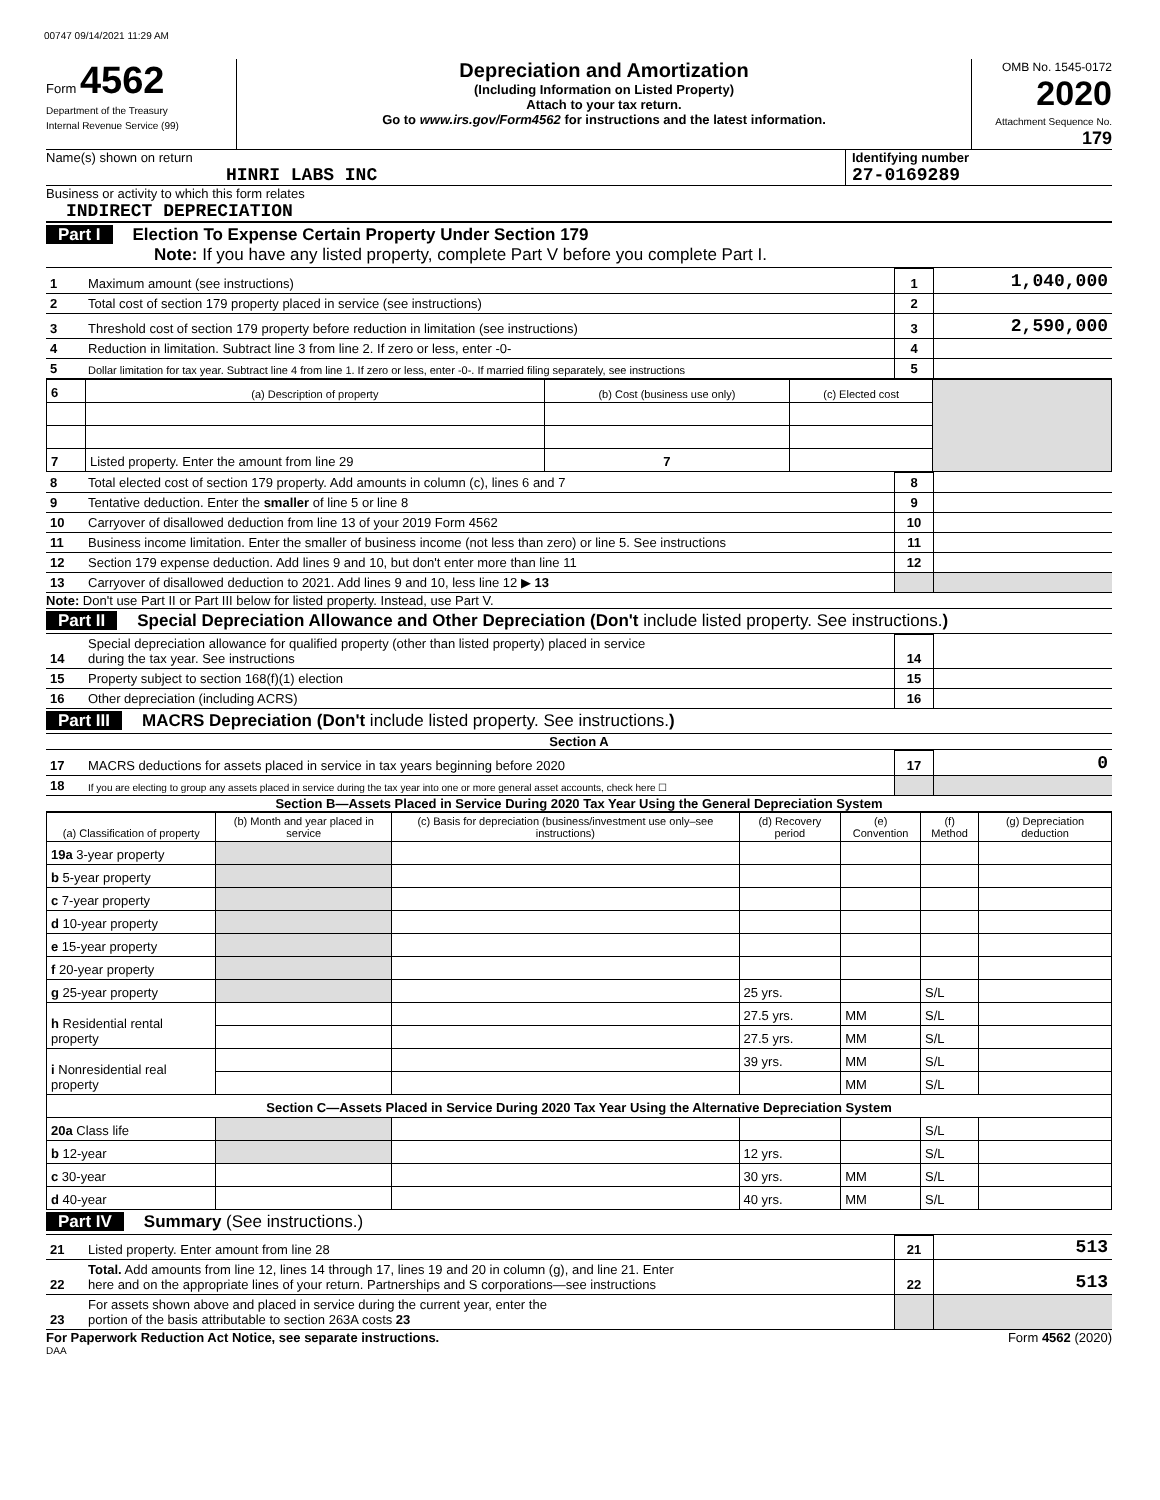00747 09/14/2021 11:29 AM
Form 4562
Department of the Treasury
Internal Revenue Service (99)
Depreciation and Amortization
(Including Information on Listed Property)
Attach to your tax return.
Go to www.irs.gov/Form4562 for instructions and the latest information.
OMB No. 1545-0172
2020
Attachment Sequence No. 179
Name(s) shown on return
HINRI LABS INC
Identifying number
27-0169289
Business or activity to which this form relates
INDIRECT DEPRECIATION
Part I Election To Expense Certain Property Under Section 179
Note: If you have any listed property, complete Part V before you complete Part I.
| 1 | Maximum amount (see instructions) | 1 | 1,040,000 |
| 2 | Total cost of section 179 property placed in service (see instructions) | 2 | |
| 3 | Threshold cost of section 179 property before reduction in limitation (see instructions) | 3 | 2,590,000 |
| 4 | Reduction in limitation. Subtract line 3 from line 2. If zero or less, enter -0- | 4 | |
| 5 | Dollar limitation for tax year. Subtract line 4 from line 1. If zero or less, enter -0-. If married filing separately, see instructions | 5 | |
| 6 | (a) Description of property | (b) Cost (business use only) | (c) Elected cost | |
| 7 | Listed property. Enter the amount from line 29 | 7 | | |
| 8 | Total elected cost of section 179 property. Add amounts in column (c), lines 6 and 7 | 8 | |
| 9 | Tentative deduction. Enter the smaller of line 5 or line 8 | 9 | |
| 10 | Carryover of disallowed deduction from line 13 of your 2019 Form 4562 | 10 | |
| 11 | Business income limitation. Enter the smaller of business income (not less than zero) or line 5. See instructions | 11 | |
| 12 | Section 179 expense deduction. Add lines 9 and 10, but don't enter more than line 11 | 12 | |
| 13 | Carryover of disallowed deduction to 2021. Add lines 9 and 10, less line 12 ▶ 13 | | |
Note: Don't use Part II or Part III below for listed property. Instead, use Part V.
Part II Special Depreciation Allowance and Other Depreciation (Don't include listed property. See instructions.)
| 14 | Special depreciation allowance for qualified property (other than listed property) placed in service during the tax year. See instructions | 14 | |
| 15 | Property subject to section 168(f)(1) election | 15 | |
| 16 | Other depreciation (including ACRS) | 16 | |
Part III MACRS Depreciation (Don't include listed property. See instructions.)
Section A
| 17 | MACRS deductions for assets placed in service in tax years beginning before 2020 | 17 | 0 |
| 18 | If you are electing to group any assets placed in service during the tax year into one or more general asset accounts, check here ☐ | | |
Section B—Assets Placed in Service During 2020 Tax Year Using the General Depreciation System
| (a) Classification of property | (b) Month and year placed in service | (c) Basis for depreciation (business/investment use only–see instructions) | (d) Recovery period | (e) Convention | (f) Method | (g) Depreciation deduction |
| --- | --- | --- | --- | --- | --- | --- |
| 19a 3-year property | | | | | | |
| b 5-year property | | | | | | |
| c 7-year property | | | | | | |
| d 10-year property | | | | | | |
| e 15-year property | | | | | | |
| f 20-year property | | | | | | |
| g 25-year property | | | 25 yrs. | | S/L | |
| h Residential rental property | | | 27.5 yrs. | MM | S/L | |
| | | | 27.5 yrs. | MM | S/L | |
| i Nonresidential real property | | | 39 yrs. | MM | S/L | |
| | | | | MM | S/L | |
| Section C—Assets Placed in Service During 2020 Tax Year Using the Alternative Depreciation System | | | | | | |
| 20a Class life | | | | | S/L | |
| b 12-year | | | 12 yrs. | | S/L | |
| c 30-year | | | 30 yrs. | MM | S/L | |
| d 40-year | | | 40 yrs. | MM | S/L | |
Part IV Summary (See instructions.)
| 21 | Listed property. Enter amount from line 28 | 21 | 513 |
| 22 | Total. Add amounts from line 12, lines 14 through 17, lines 19 and 20 in column (g), and line 21. Enter here and on the appropriate lines of your return. Partnerships and S corporations—see instructions | 22 | 513 |
| 23 | For assets shown above and placed in service during the current year, enter the portion of the basis attributable to section 263A costs 23 | | |
For Paperwork Reduction Act Notice, see separate instructions. Form 4562 (2020)
DAA